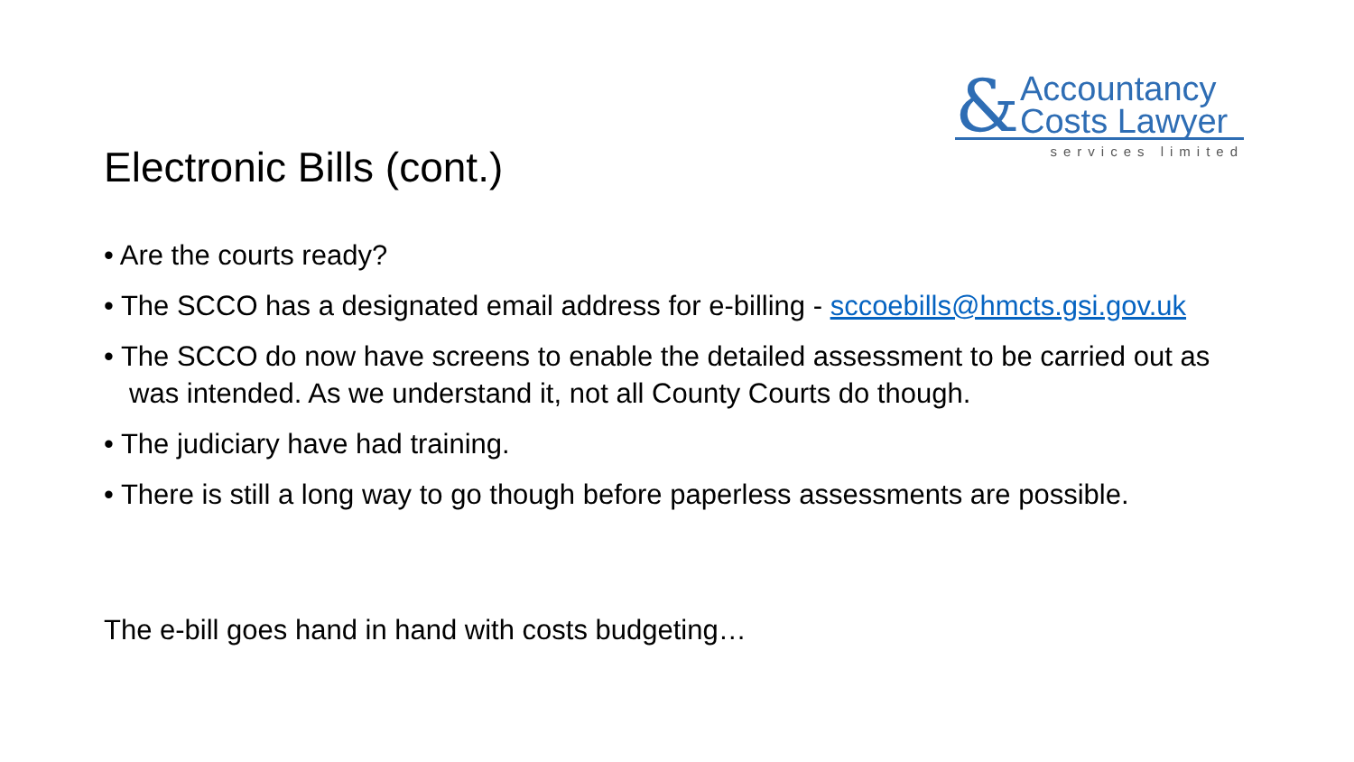&
Accountancy
Costs Lawyer
services limited
Electronic Bills (cont.)
• Are the courts ready?
• The SCCO has a designated email address for e-billing - sccoebills@hmcts.gsi.gov.uk
• The SCCO do now have screens to enable the detailed assessment to be carried out as was intended. As we understand it, not all County Courts do though.
• The judiciary have had training.
• There is still a long way to go though before paperless assessments are possible.
The e-bill goes hand in hand with costs budgeting…